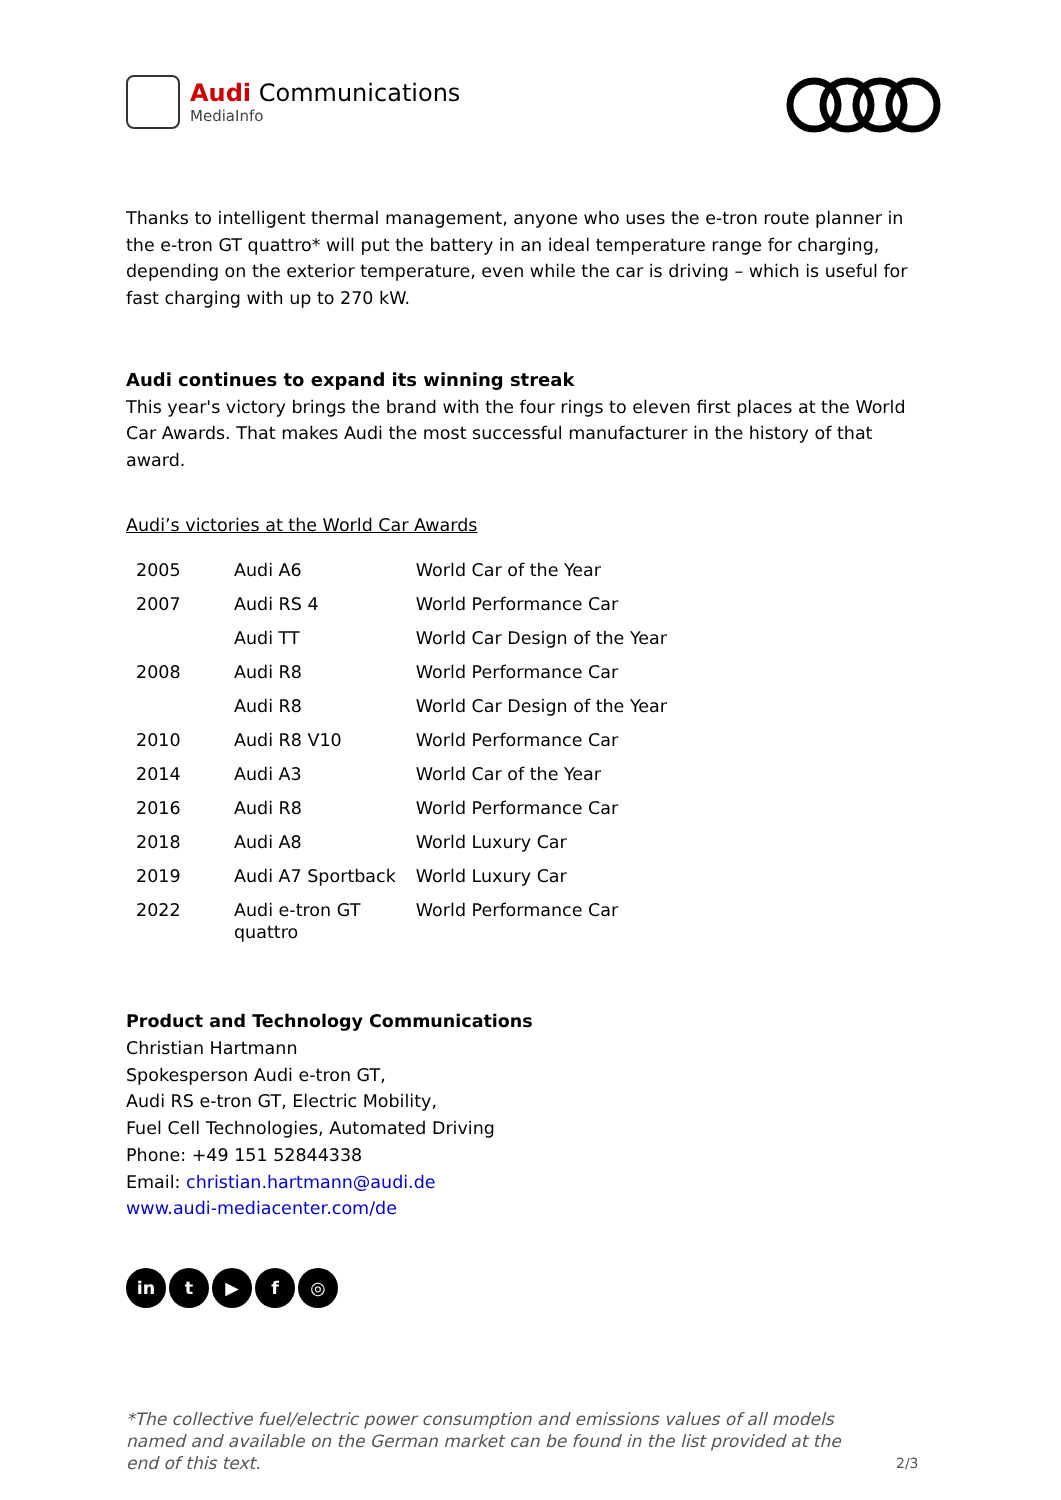Audi Communications
MediaInfo
Thanks to intelligent thermal management, anyone who uses the e-tron route planner in the e-tron GT quattro* will put the battery in an ideal temperature range for charging, depending on the exterior temperature, even while the car is driving – which is useful for fast charging with up to 270 kW.
Audi continues to expand its winning streak
This year's victory brings the brand with the four rings to eleven first places at the World Car Awards. That makes Audi the most successful manufacturer in the history of that award.
Audi’s victories at the World Car Awards
| 2005 | Audi A6 | World Car of the Year |
| 2007 | Audi RS 4 | World Performance Car |
| | Audi TT | World Car Design of the Year |
| 2008 | Audi R8 | World Performance Car |
| | Audi R8 | World Car Design of the Year |
| 2010 | Audi R8 V10 | World Performance Car |
| 2014 | Audi A3 | World Car of the Year |
| 2016 | Audi R8 | World Performance Car |
| 2018 | Audi A8 | World Luxury Car |
| 2019 | Audi A7 Sportback | World Luxury Car |
| 2022 | Audi e-tron GT quattro | World Performance Car |
Product and Technology Communications
Christian Hartmann
Spokesperson Audi e-tron GT,
Audi RS e-tron GT, Electric Mobility,
Fuel Cell Technologies, Automated Driving
Phone: +49 151 52844338
Email: christian.hartmann@audi.de
www.audi-mediacenter.com/de
in t ▶ f ◎
*The collective fuel/electric power consumption and emissions values of all models named and available on the German market can be found in the list provided at the end of this text.
2/3